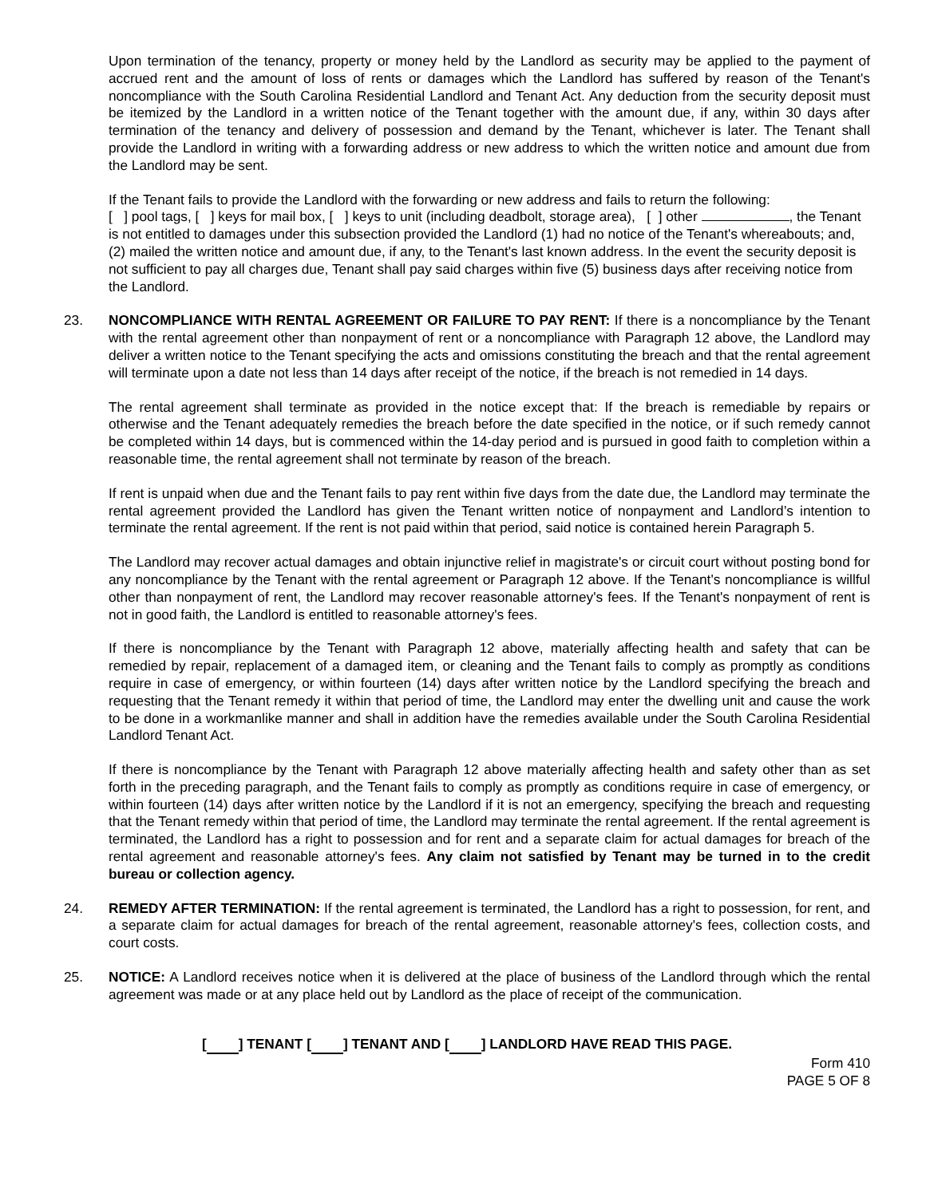Upon termination of the tenancy, property or money held by the Landlord as security may be applied to the payment of accrued rent and the amount of loss of rents or damages which the Landlord has suffered by reason of the Tenant's noncompliance with the South Carolina Residential Landlord and Tenant Act. Any deduction from the security deposit must be itemized by the Landlord in a written notice of the Tenant together with the amount due, if any, within 30 days after termination of the tenancy and delivery of possession and demand by the Tenant, whichever is later. The Tenant shall provide the Landlord in writing with a forwarding address or new address to which the written notice and amount due from the Landlord may be sent.
If the Tenant fails to provide the Landlord with the forwarding or new address and fails to return the following:
[ ] pool tags, [ ] keys for mail box, [ ] keys to unit (including deadbolt, storage area), [ ] other , the Tenant is not entitled to damages under this subsection provided the Landlord (1) had no notice of the Tenant's whereabouts; and, (2) mailed the written notice and amount due, if any, to the Tenant's last known address. In the event the security deposit is not sufficient to pay all charges due, Tenant shall pay said charges within five (5) business days after receiving notice from the Landlord.
23. NONCOMPLIANCE WITH RENTAL AGREEMENT OR FAILURE TO PAY RENT: If there is a noncompliance by the Tenant with the rental agreement other than nonpayment of rent or a noncompliance with Paragraph 12 above, the Landlord may deliver a written notice to the Tenant specifying the acts and omissions constituting the breach and that the rental agreement will terminate upon a date not less than 14 days after receipt of the notice, if the breach is not remedied in 14 days.
The rental agreement shall terminate as provided in the notice except that: If the breach is remediable by repairs or otherwise and the Tenant adequately remedies the breach before the date specified in the notice, or if such remedy cannot be completed within 14 days, but is commenced within the 14-day period and is pursued in good faith to completion within a reasonable time, the rental agreement shall not terminate by reason of the breach.
If rent is unpaid when due and the Tenant fails to pay rent within five days from the date due, the Landlord may terminate the rental agreement provided the Landlord has given the Tenant written notice of nonpayment and Landlord’s intention to terminate the rental agreement. If the rent is not paid within that period, said notice is contained herein Paragraph 5.
The Landlord may recover actual damages and obtain injunctive relief in magistrate's or circuit court without posting bond for any noncompliance by the Tenant with the rental agreement or Paragraph 12 above. If the Tenant's noncompliance is willful other than nonpayment of rent, the Landlord may recover reasonable attorney's fees. If the Tenant's nonpayment of rent is not in good faith, the Landlord is entitled to reasonable attorney's fees.
If there is noncompliance by the Tenant with Paragraph 12 above, materially affecting health and safety that can be remedied by repair, replacement of a damaged item, or cleaning and the Tenant fails to comply as promptly as conditions require in case of emergency, or within fourteen (14) days after written notice by the Landlord specifying the breach and requesting that the Tenant remedy it within that period of time, the Landlord may enter the dwelling unit and cause the work to be done in a workmanlike manner and shall in addition have the remedies available under the South Carolina Residential Landlord Tenant Act.
If there is noncompliance by the Tenant with Paragraph 12 above materially affecting health and safety other than as set forth in the preceding paragraph, and the Tenant fails to comply as promptly as conditions require in case of emergency, or within fourteen (14) days after written notice by the Landlord if it is not an emergency, specifying the breach and requesting that the Tenant remedy within that period of time, the Landlord may terminate the rental agreement. If the rental agreement is terminated, the Landlord has a right to possession and for rent and a separate claim for actual damages for breach of the rental agreement and reasonable attorney's fees. Any claim not satisfied by Tenant may be turned in to the credit bureau or collection agency.
24. REMEDY AFTER TERMINATION: If the rental agreement is terminated, the Landlord has a right to possession, for rent, and a separate claim for actual damages for breach of the rental agreement, reasonable attorney's fees, collection costs, and court costs.
25. NOTICE: A Landlord receives notice when it is delivered at the place of business of the Landlord through which the rental agreement was made or at any place held out by Landlord as the place of receipt of the communication.
[ ] TENANT [ ] TENANT AND [ ] LANDLORD HAVE READ THIS PAGE.
Form 410
PAGE 5 OF 8